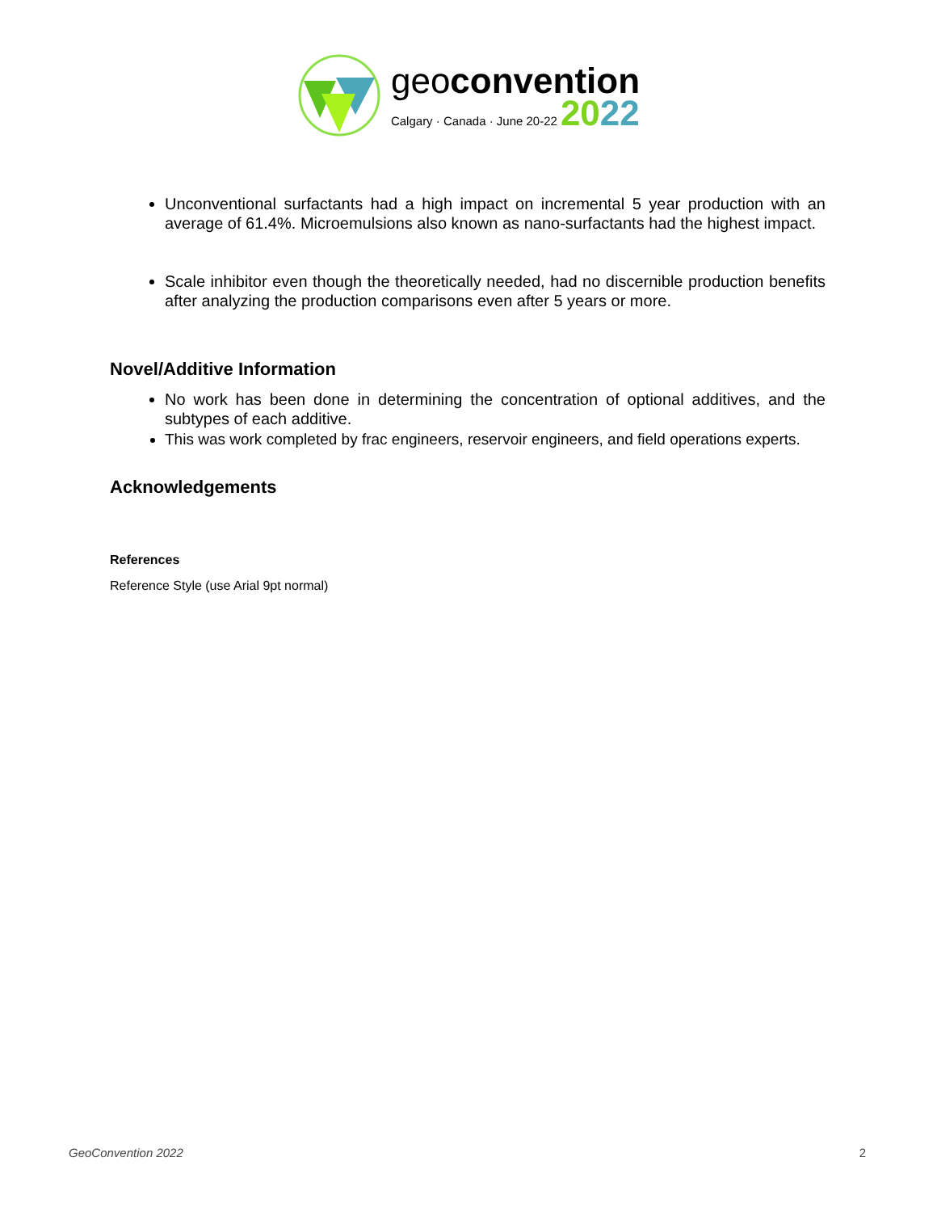geoconvention
Calgary · Canada · June 20-22 2022
Unconventional surfactants had a high impact on incremental 5 year production with an average of 61.4%. Microemulsions also known as nano-surfactants had the highest impact.
Scale inhibitor even though the theoretically needed, had no discernible production benefits after analyzing the production comparisons even after 5 years or more.
Novel/Additive Information
No work has been done in determining the concentration of optional additives, and the subtypes of each additive.
This was work completed by frac engineers, reservoir engineers, and field operations experts.
Acknowledgements
References
Reference Style (use Arial 9pt normal)
GeoConvention 2022 2